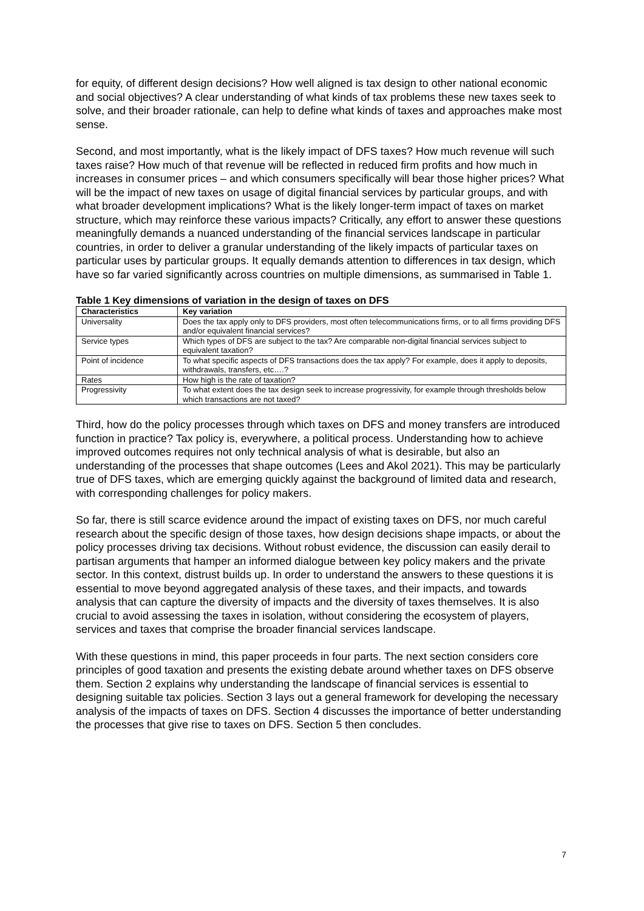for equity, of different design decisions? How well aligned is tax design to other national economic and social objectives? A clear understanding of what kinds of tax problems these new taxes seek to solve, and their broader rationale, can help to define what kinds of taxes and approaches make most sense.
Second, and most importantly, what is the likely impact of DFS taxes? How much revenue will such taxes raise? How much of that revenue will be reflected in reduced firm profits and how much in increases in consumer prices – and which consumers specifically will bear those higher prices? What will be the impact of new taxes on usage of digital financial services by particular groups, and with what broader development implications? What is the likely longer-term impact of taxes on market structure, which may reinforce these various impacts? Critically, any effort to answer these questions meaningfully demands a nuanced understanding of the financial services landscape in particular countries, in order to deliver a granular understanding of the likely impacts of particular taxes on particular uses by particular groups. It equally demands attention to differences in tax design, which have so far varied significantly across countries on multiple dimensions, as summarised in Table 1.
Table 1 Key dimensions of variation in the design of taxes on DFS
| Characteristics | Key variation |
| --- | --- |
| Universality | Does the tax apply only to DFS providers, most often telecommunications firms, or to all firms providing DFS and/or equivalent financial services? |
| Service types | Which types of DFS are subject to the tax? Are comparable non-digital financial services subject to equivalent taxation? |
| Point of incidence | To what specific aspects of DFS transactions does the tax apply? For example, does it apply to deposits, withdrawals, transfers, etc….? |
| Rates | How high is the rate of taxation? |
| Progressivity | To what extent does the tax design seek to increase progressivity, for example through thresholds below which transactions are not taxed? |
Third, how do the policy processes through which taxes on DFS and money transfers are introduced function in practice? Tax policy is, everywhere, a political process. Understanding how to achieve improved outcomes requires not only technical analysis of what is desirable, but also an understanding of the processes that shape outcomes (Lees and Akol 2021). This may be particularly true of DFS taxes, which are emerging quickly against the background of limited data and research, with corresponding challenges for policy makers.
So far, there is still scarce evidence around the impact of existing taxes on DFS, nor much careful research about the specific design of those taxes, how design decisions shape impacts, or about the policy processes driving tax decisions. Without robust evidence, the discussion can easily derail to partisan arguments that hamper an informed dialogue between key policy makers and the private sector. In this context, distrust builds up. In order to understand the answers to these questions it is essential to move beyond aggregated analysis of these taxes, and their impacts, and towards analysis that can capture the diversity of impacts and the diversity of taxes themselves. It is also crucial to avoid assessing the taxes in isolation, without considering the ecosystem of players, services and taxes that comprise the broader financial services landscape.
With these questions in mind, this paper proceeds in four parts. The next section considers core principles of good taxation and presents the existing debate around whether taxes on DFS observe them. Section 2 explains why understanding the landscape of financial services is essential to designing suitable tax policies. Section 3 lays out a general framework for developing the necessary analysis of the impacts of taxes on DFS. Section 4 discusses the importance of better understanding the processes that give rise to taxes on DFS. Section 5 then concludes.
7